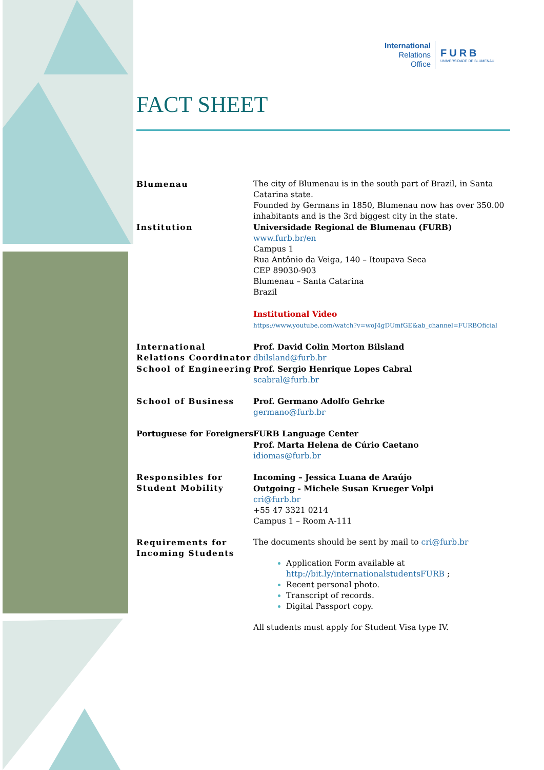International
Relations
Office
FURB
UNIVERSIDADE DE BLUMENAU
FACT SHEET
| Blumenau | The city of Blumenau is in the south part of Brazil, in Santa Catarina state. Founded by Germans in 1850, Blumenau now has over 350.00 inhabitants and is the 3rd biggest city in the state. |
| Institution | Universidade Regional de Blumenau (FURB) www.furb.br/en Campus 1 Rua Antônio da Veiga, 140 – Itoupava Seca CEP 89030-903 Blumenau – Santa Catarina Brazil Institutional Video https://www.youtube.com/watch?v=woJ4gDUmfGE&ab_channel=FURBOficial |
| International Relations Coordinator | Prof. David Colin Morton Bilsland dbilsland@furb.br |
| School of Engineering | Prof. Sergio Henrique Lopes Cabral scabral@furb.br |
| School of Business | Prof. Germano Adolfo Gehrke germano@furb.br |
| Portuguese for Foreigners | FURB Language Center Prof. Marta Helena de Cúrio Caetano idiomas@furb.br |
| Responsibles for Student Mobility | Incoming – Jessica Luana de Araújo Outgoing - Michele Susan Krueger Volpi cri@furb.br +55 47 3321 0214 Campus 1 – Room A-111 |
| Requirements for Incoming Students | The documents should be sent by mail to cri@furb.br Application Form available at http://bit.ly/internationalstudentsFURB ; Recent personal photo. Transcript of records. Digital Passport copy. All students must apply for Student Visa type IV. |